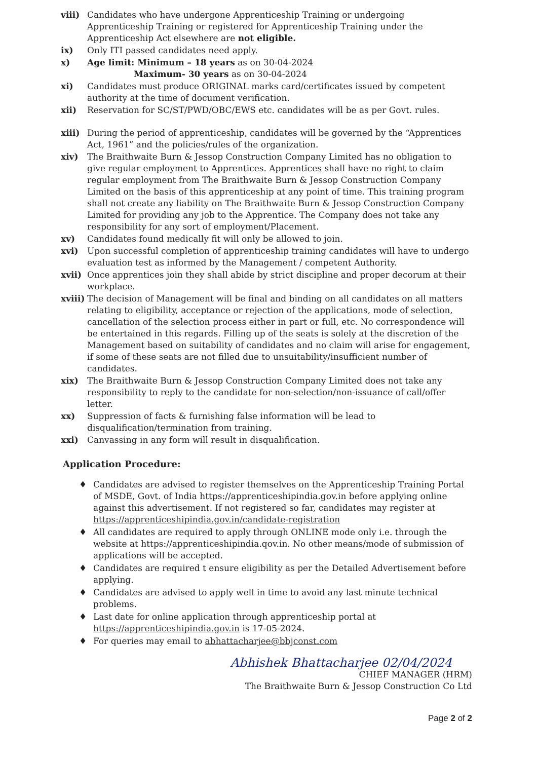viii) Candidates who have undergone Apprenticeship Training or undergoing Apprenticeship Training or registered for Apprenticeship Training under the Apprenticeship Act elsewhere are not eligible.
ix) Only ITI passed candidates need apply.
x) Age limit: Minimum – 18 years as on 30-04-2024
Maximum- 30 years as on 30-04-2024
xi) Candidates must produce ORIGINAL marks card/certificates issued by competent authority at the time of document verification.
xii) Reservation for SC/ST/PWD/OBC/EWS etc. candidates will be as per Govt. rules.
xiii) During the period of apprenticeship, candidates will be governed by the “Apprentices Act, 1961” and the policies/rules of the organization.
xiv) The Braithwaite Burn & Jessop Construction Company Limited has no obligation to give regular employment to Apprentices. Apprentices shall have no right to claim regular employment from The Braithwaite Burn & Jessop Construction Company Limited on the basis of this apprenticeship at any point of time. This training program shall not create any liability on The Braithwaite Burn & Jessop Construction Company Limited for providing any job to the Apprentice. The Company does not take any responsibility for any sort of employment/Placement.
xv) Candidates found medically fit will only be allowed to join.
xvi) Upon successful completion of apprenticeship training candidates will have to undergo evaluation test as informed by the Management / competent Authority.
xvii) Once apprentices join they shall abide by strict discipline and proper decorum at their workplace.
xviii) The decision of Management will be final and binding on all candidates on all matters relating to eligibility, acceptance or rejection of the applications, mode of selection, cancellation of the selection process either in part or full, etc. No correspondence will be entertained in this regards. Filling up of the seats is solely at the discretion of the Management based on suitability of candidates and no claim will arise for engagement, if some of these seats are not filled due to unsuitability/insufficient number of candidates.
xix) The Braithwaite Burn & Jessop Construction Company Limited does not take any responsibility to reply to the candidate for non-selection/non-issuance of call/offer letter.
xx) Suppression of facts & furnishing false information will be lead to disqualification/termination from training.
xxi) Canvassing in any form will result in disqualification.
Application Procedure:
♦ Candidates are advised to register themselves on the Apprenticeship Training Portal of MSDE, Govt. of India https://apprenticeshipindia.gov.in before applying online against this advertisement. If not registered so far, candidates may register at https://apprenticeshipindia.gov.in/candidate-registration
♦ All candidates are required to apply through ONLINE mode only i.e. through the website at https://apprenticeshipindia.qov.in. No other means/mode of submission of applications will be accepted.
♦ Candidates are required t ensure eligibility as per the Detailed Advertisement before applying.
♦ Candidates are advised to apply well in time to avoid any last minute technical problems.
♦ Last date for online application through apprenticeship portal at https://apprenticeshipindia.gov.in is 17-05-2024.
♦ For queries may email to abhattacharjee@bbjconst.com
Abhishek Bhattacharjee 02/04/2024
CHIEF MANAGER (HRM)
The Braithwaite Burn & Jessop Construction Co Ltd
Page 2 of 2